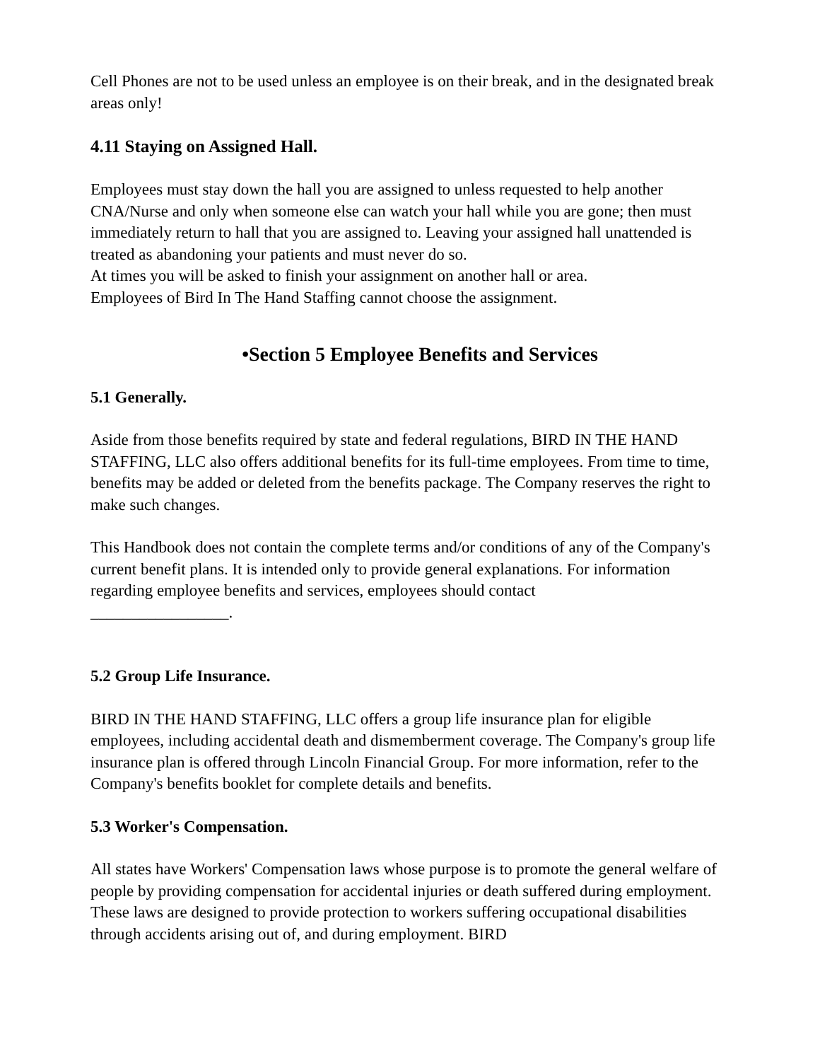Cell Phones are not to be used unless an employee is on their break, and in the designated break areas only!
4.11 Staying on Assigned Hall.
Employees must stay down the hall you are assigned to unless requested to help another CNA/Nurse and only when someone else can watch your hall while you are gone; then must immediately return to hall that you are assigned to. Leaving your assigned hall unattended is treated as abandoning your patients and must never do so.
At times you will be asked to finish your assignment on another hall or area.
Employees of Bird In The Hand Staffing cannot choose the assignment.
•Section 5 Employee Benefits and Services
5.1 Generally.
Aside from those benefits required by state and federal regulations, BIRD IN THE HAND STAFFING, LLC also offers additional benefits for its full-time employees. From time to time, benefits may be added or deleted from the benefits package. The Company reserves the right to make such changes.
This Handbook does not contain the complete terms and/or conditions of any of the Company's current benefit plans. It is intended only to provide general explanations. For information regarding employee benefits and services, employees should contact
_________________.
5.2 Group Life Insurance.
BIRD IN THE HAND STAFFING, LLC offers a group life insurance plan for eligible employees, including accidental death and dismemberment coverage. The Company's group life insurance plan is offered through Lincoln Financial Group. For more information, refer to the Company's benefits booklet for complete details and benefits.
5.3 Worker's Compensation.
All states have Workers' Compensation laws whose purpose is to promote the general welfare of people by providing compensation for accidental injuries or death suffered during employment. These laws are designed to provide protection to workers suffering occupational disabilities through accidents arising out of, and during employment. BIRD